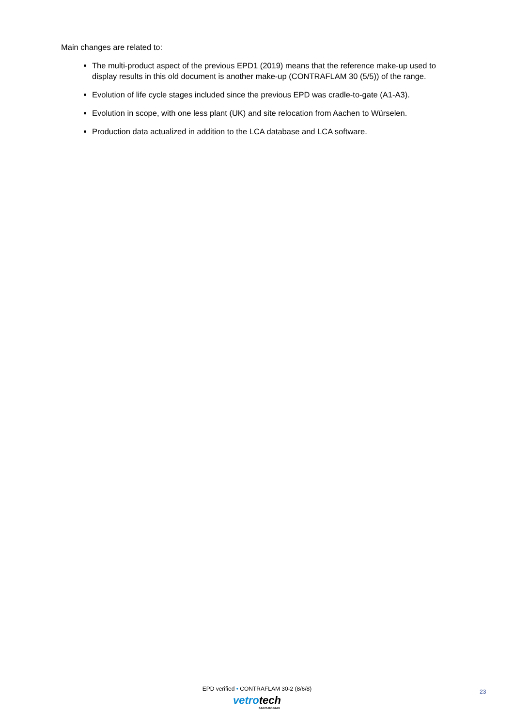Main changes are related to:
The multi-product aspect of the previous EPD1 (2019) means that the reference make-up used to display results in this old document is another make-up (CONTRAFLAM 30 (5/5)) of the range.
Evolution of life cycle stages included since the previous EPD was cradle-to-gate (A1-A3).
Evolution in scope, with one less plant (UK) and site relocation from Aachen to Würselen.
Production data actualized in addition to the LCA database and LCA software.
EPD verified • CONTRAFLAM 30-2 (8/6/8)
vetrotech
SAINT-GOBAIN
23